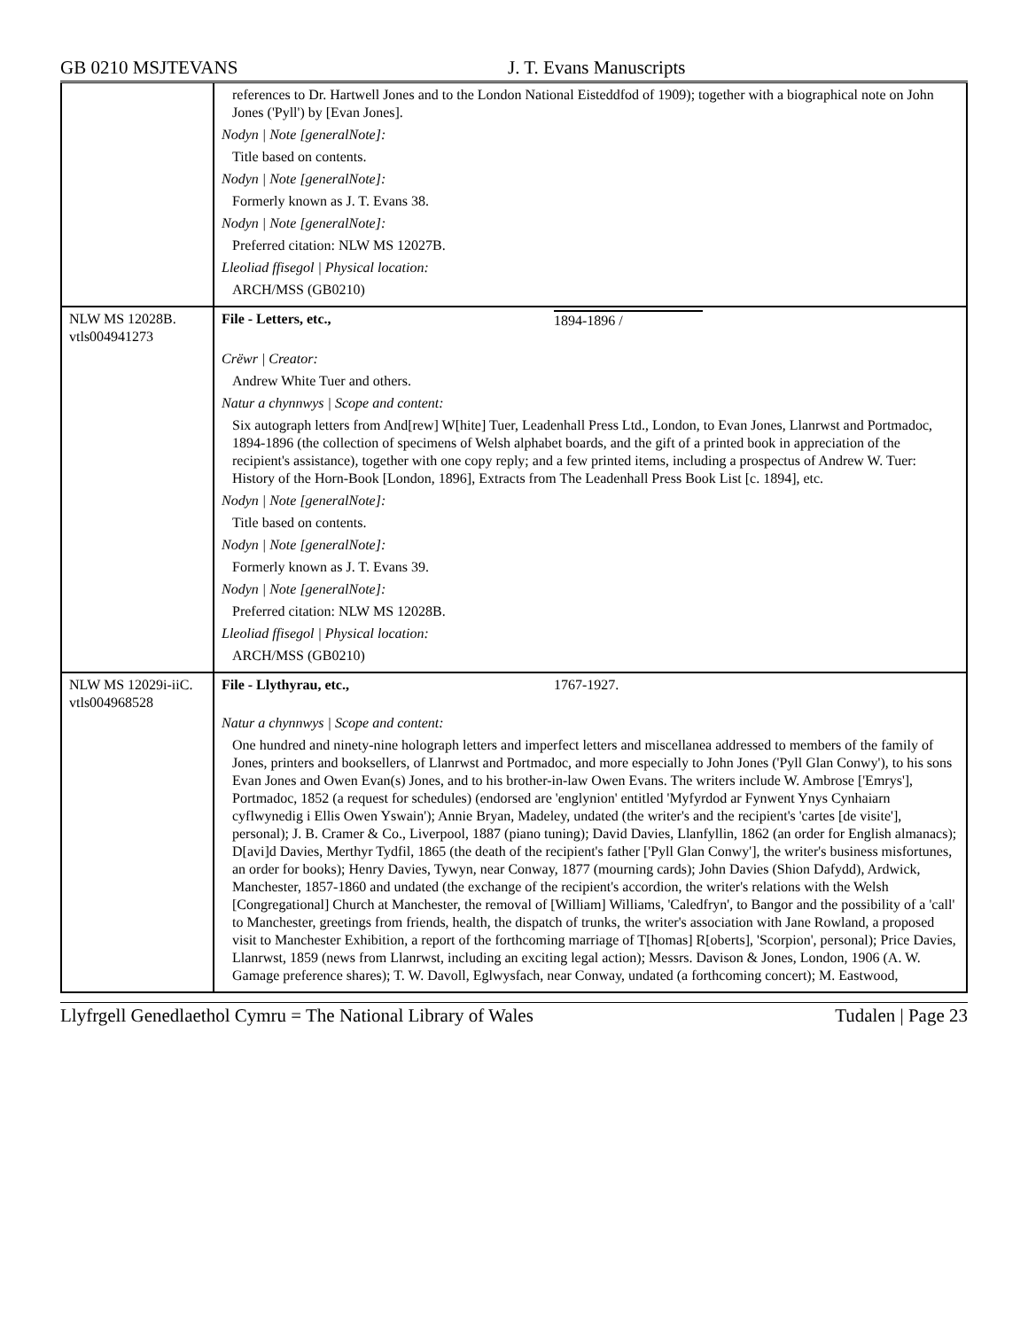GB 0210 MSJTEVANS J. T. Evans Manuscripts
| | references to Dr. Hartwell Jones and to the London National Eisteddfod of 1909); together with a biographical note on John Jones ('Pyll') by [Evan Jones]. Nodyn / Note [generalNote]: Title based on contents. Nodyn / Note [generalNote]: Formerly known as J. T. Evans 38. Nodyn / Note [generalNote]: Preferred citation: NLW MS 12027B. Lleoliad ffisegol / Physical location: ARCH/MSS (GB0210) |
| NLW MS 12028B. vtls004941273 | File - Letters, etc., 1894-1896 / Crëwr / Creator: Andrew White Tuer and others. Natur a chynnwys / Scope and content: Six autograph letters from And[rew] W[hite] Tuer, Leadenhall Press Ltd., London, to Evan Jones, Llanrwst and Portmadoc, 1894-1896 (the collection of specimens of Welsh alphabet boards, and the gift of a printed book in appreciation of the recipient's assistance), together with one copy reply; and a few printed items, including a prospectus of Andrew W. Tuer: History of the Horn-Book [London, 1896], Extracts from The Leadenhall Press Book List [c. 1894], etc. Nodyn / Note [generalNote]: Title based on contents. Nodyn / Note [generalNote]: Formerly known as J. T. Evans 39. Nodyn / Note [generalNote]: Preferred citation: NLW MS 12028B. Lleoliad ffisegol / Physical location: ARCH/MSS (GB0210) |
| NLW MS 12029i-iiC. vtls004968528 | File - Llythyrau, etc., 1767-1927. Natur a chynnwys / Scope and content: One hundred and ninety-nine holograph letters and imperfect letters and miscellanea addressed to members of the family of Jones, printers and booksellers, of Llanrwst and Portmadoc, and more especially to John Jones ('Pyll Glan Conwy'), to his sons Evan Jones and Owen Evan(s) Jones, and to his brother-in-law Owen Evans. The writers include W. Ambrose ['Emrys'], Portmadoc, 1852 (a request for schedules) (endorsed are 'englynion' entitled 'Myfyrdod ar Fynwent Ynys Cynhaiarn cyflwynedig i Ellis Owen Yswain'); Annie Bryan, Madeley, undated (the writer's and the recipient's 'cartes [de visite'], personal); J. B. Cramer & Co., Liverpool, 1887 (piano tuning); David Davies, Llanfyllin, 1862 (an order for English almanacs); D[avi]d Davies, Merthyr Tydfil, 1865 (the death of the recipient's father ['Pyll Glan Conwy'], the writer's business misfortunes, an order for books); Henry Davies, Tywyn, near Conway, 1877 (mourning cards); John Davies (Shion Dafydd), Ardwick, Manchester, 1857-1860 and undated (the exchange of the recipient's accordion, the writer's relations with the Welsh [Congregational] Church at Manchester, the removal of [William] Williams, 'Caledfryn', to Bangor and the possibility of a 'call' to Manchester, greetings from friends, health, the dispatch of trunks, the writer's association with Jane Rowland, a proposed visit to Manchester Exhibition, a report of the forthcoming marriage of T[homas] R[oberts], 'Scorpion', personal); Price Davies, Llanrwst, 1859 (news from Llanrwst, including an exciting legal action); Messrs. Davison & Jones, London, 1906 (A. W. Gamage preference shares); T. W. Davoll, Eglwysfach, near Conway, undated (a forthcoming concert); M. Eastwood, |
Llyfrgell Genedlaethol Cymru = The National Library of Wales Tudalen | Page 23